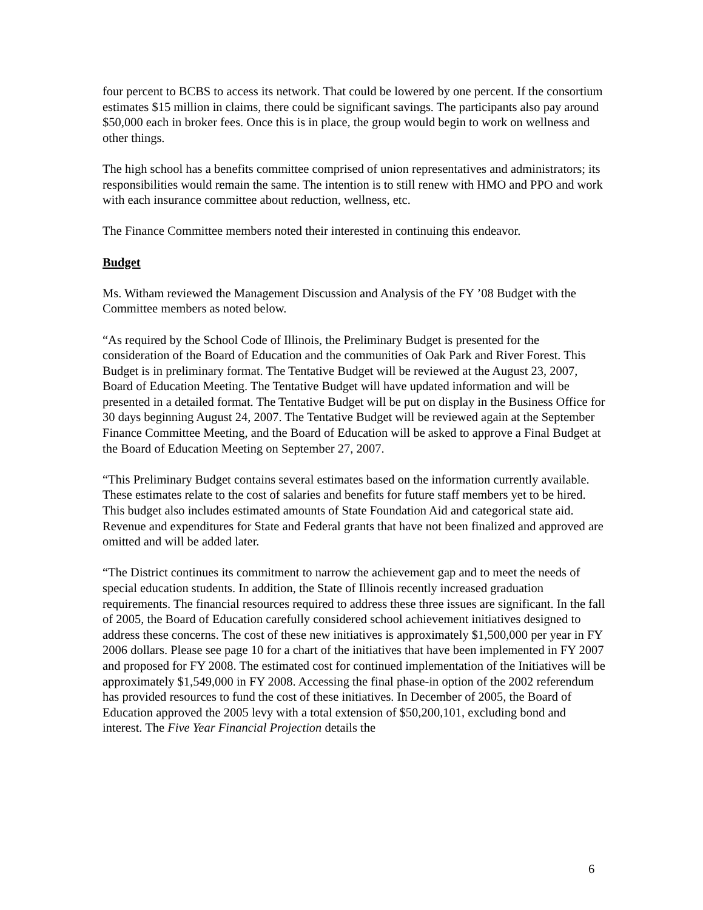four percent to BCBS to access its network. That could be lowered by one percent. If the consortium estimates $15 million in claims, there could be significant savings. The participants also pay around $50,000 each in broker fees. Once this is in place, the group would begin to work on wellness and other things.
The high school has a benefits committee comprised of union representatives and administrators; its responsibilities would remain the same. The intention is to still renew with HMO and PPO and work with each insurance committee about reduction, wellness, etc.
The Finance Committee members noted their interested in continuing this endeavor.
Budget
Ms. Witham reviewed the Management Discussion and Analysis of the FY ’08 Budget with the Committee members as noted below.
“As required by the School Code of Illinois, the Preliminary Budget is presented for the consideration of the Board of Education and the communities of Oak Park and River Forest. This Budget is in preliminary format. The Tentative Budget will be reviewed at the August 23, 2007, Board of Education Meeting. The Tentative Budget will have updated information and will be presented in a detailed format. The Tentative Budget will be put on display in the Business Office for 30 days beginning August 24, 2007. The Tentative Budget will be reviewed again at the September Finance Committee Meeting, and the Board of Education will be asked to approve a Final Budget at the Board of Education Meeting on September 27, 2007.
“This Preliminary Budget contains several estimates based on the information currently available. These estimates relate to the cost of salaries and benefits for future staff members yet to be hired. This budget also includes estimated amounts of State Foundation Aid and categorical state aid. Revenue and expenditures for State and Federal grants that have not been finalized and approved are omitted and will be added later.
“The District continues its commitment to narrow the achievement gap and to meet the needs of special education students. In addition, the State of Illinois recently increased graduation requirements. The financial resources required to address these three issues are significant. In the fall of 2005, the Board of Education carefully considered school achievement initiatives designed to address these concerns. The cost of these new initiatives is approximately $1,500,000 per year in FY 2006 dollars. Please see page 10 for a chart of the initiatives that have been implemented in FY 2007 and proposed for FY 2008. The estimated cost for continued implementation of the Initiatives will be approximately $1,549,000 in FY 2008. Accessing the final phase-in option of the 2002 referendum has provided resources to fund the cost of these initiatives. In December of 2005, the Board of Education approved the 2005 levy with a total extension of $50,200,101, excluding bond and interest. The Five Year Financial Projection details the
6